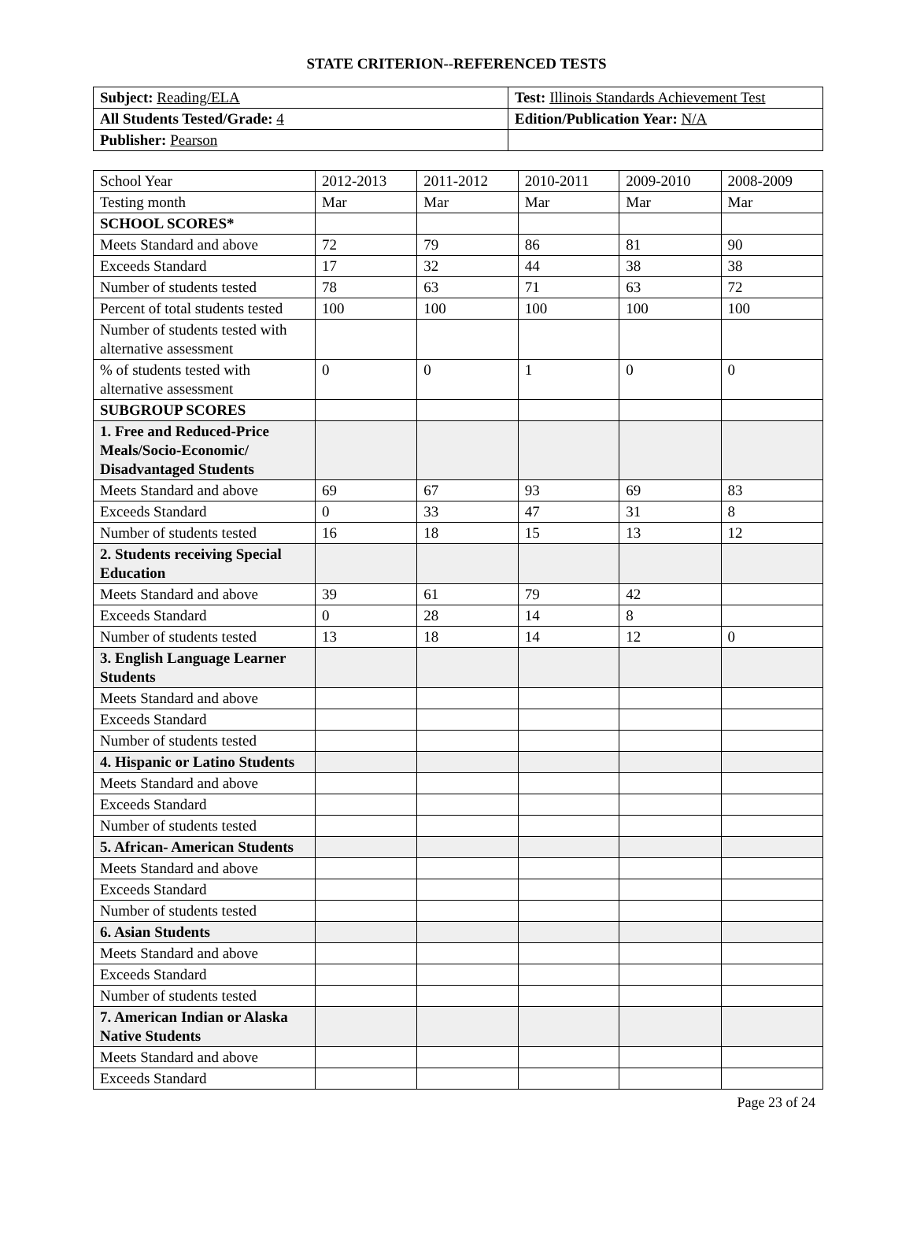STATE CRITERION--REFERENCED TESTS
| Subject: Reading/ELA | Test: Illinois Standards Achievement Test |
| All Students Tested/Grade: 4 | Edition/Publication Year: N/A |
| Publisher: Pearson | |
| School Year | 2012-2013 | 2011-2012 | 2010-2011 | 2009-2010 | 2008-2009 |
| Testing month | Mar | Mar | Mar | Mar | Mar |
| SCHOOL SCORES* | | | | | |
| Meets Standard and above | 72 | 79 | 86 | 81 | 90 |
| Exceeds Standard | 17 | 32 | 44 | 38 | 38 |
| Number of students tested | 78 | 63 | 71 | 63 | 72 |
| Percent of total students tested | 100 | 100 | 100 | 100 | 100 |
| Number of students tested with alternative assessment | | | | | |
| % of students tested with alternative assessment | 0 | 0 | 1 | 0 | 0 |
| SUBGROUP SCORES | | | | | |
| 1. Free and Reduced-Price Meals/Socio-Economic/ Disadvantaged Students | | | | | |
| Meets Standard and above | 69 | 67 | 93 | 69 | 83 |
| Exceeds Standard | 0 | 33 | 47 | 31 | 8 |
| Number of students tested | 16 | 18 | 15 | 13 | 12 |
| 2. Students receiving Special Education | | | | | |
| Meets Standard and above | 39 | 61 | 79 | 42 | |
| Exceeds Standard | 0 | 28 | 14 | 8 | |
| Number of students tested | 13 | 18 | 14 | 12 | 0 |
| 3. English Language Learner Students | | | | | |
| Meets Standard and above | | | | | |
| Exceeds Standard | | | | | |
| Number of students tested | | | | | |
| 4. Hispanic or Latino Students | | | | | |
| Meets Standard and above | | | | | |
| Exceeds Standard | | | | | |
| Number of students tested | | | | | |
| 5. African- American Students | | | | | |
| Meets Standard and above | | | | | |
| Exceeds Standard | | | | | |
| Number of students tested | | | | | |
| 6. Asian Students | | | | | |
| Meets Standard and above | | | | | |
| Exceeds Standard | | | | | |
| Number of students tested | | | | | |
| 7. American Indian or Alaska Native Students | | | | | |
| Meets Standard and above | | | | | |
| Exceeds Standard | | | | | |
Page 23 of 24